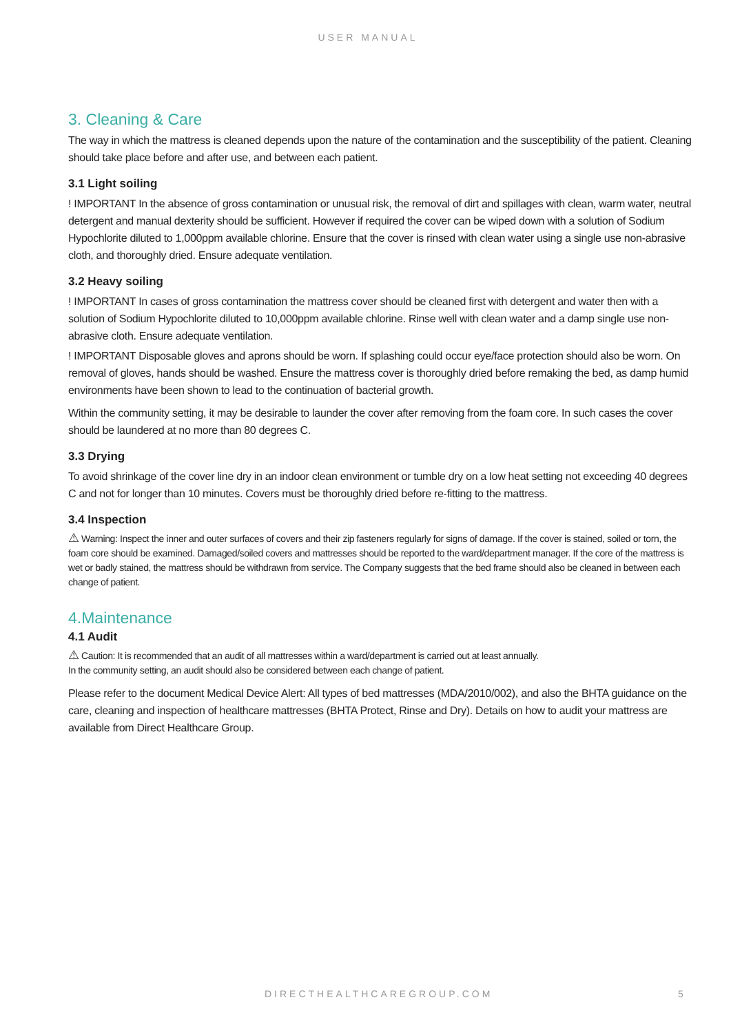USER MANUAL
3. Cleaning & Care
The way in which the mattress is cleaned depends upon the nature of the contamination and the susceptibility of the patient. Cleaning should take place before and after use, and between each patient.
3.1 Light soiling
! IMPORTANT In the absence of gross contamination or unusual risk, the removal of dirt and spillages with clean, warm water, neutral detergent and manual dexterity should be sufficient. However if required the cover can be wiped down with a solution of Sodium Hypochlorite diluted to 1,000ppm available chlorine. Ensure that the cover is rinsed with clean water using a single use non-abrasive cloth, and thoroughly dried. Ensure adequate ventilation.
3.2 Heavy soiling
! IMPORTANT In cases of gross contamination the mattress cover should be cleaned first with detergent and water then with a solution of Sodium Hypochlorite diluted to 10,000ppm available chlorine. Rinse well with clean water and a damp single use non-abrasive cloth. Ensure adequate ventilation.
! IMPORTANT Disposable gloves and aprons should be worn. If splashing could occur eye/face protection should also be worn. On removal of gloves, hands should be washed. Ensure the mattress cover is thoroughly dried before remaking the bed, as damp humid environments have been shown to lead to the continuation of bacterial growth.
Within the community setting, it may be desirable to launder the cover after removing from the foam core. In such cases the cover should be laundered at no more than 80 degrees C.
3.3 Drying
To avoid shrinkage of the cover line dry in an indoor clean environment or tumble dry on a low heat setting not exceeding 40 degrees C and not for longer than 10 minutes. Covers must be thoroughly dried before re-fitting to the mattress.
3.4 Inspection
⚠ Warning: Inspect the inner and outer surfaces of covers and their zip fasteners regularly for signs of damage. If the cover is stained, soiled or torn, the foam core should be examined. Damaged/soiled covers and mattresses should be reported to the ward/department manager. If the core of the mattress is wet or badly stained, the mattress should be withdrawn from service. The Company suggests that the bed frame should also be cleaned in between each change of patient.
4.Maintenance
4.1 Audit
⚠ Caution: It is recommended that an audit of all mattresses within a ward/department is carried out at least annually.
In the community setting, an audit should also be considered between each change of patient.
Please refer to the document Medical Device Alert: All types of bed mattresses (MDA/2010/002), and also the BHTA guidance on the care, cleaning and inspection of healthcare mattresses (BHTA Protect, Rinse and Dry). Details on how to audit your mattress are available from Direct Healthcare Group.
DIRECTHEALTHCAREGROUP.COM 5